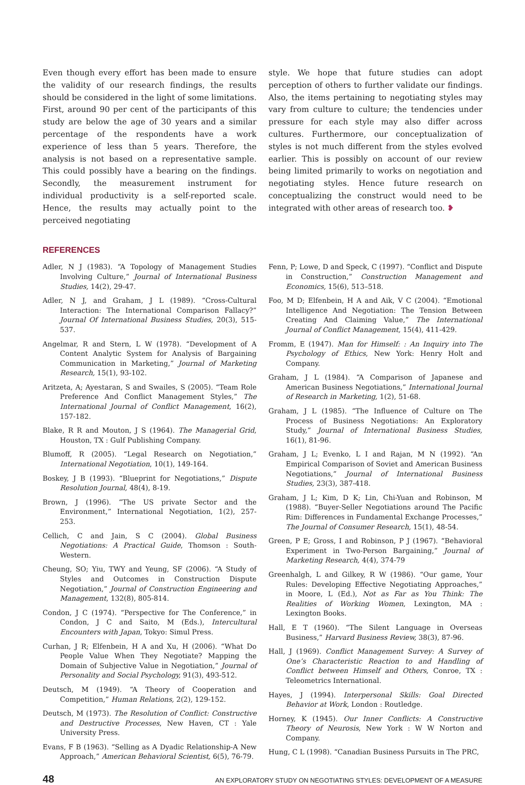Even though every effort has been made to ensure the validity of our research findings, the results should be considered in the light of some limitations. First, around 90 per cent of the participants of this study are below the age of 30 years and a similar percentage of the respondents have a work experience of less than 5 years. Therefore, the analysis is not based on a representative sample. This could possibly have a bearing on the findings. Secondly, the measurement instrument for individual productivity is a self-reported scale. Hence, the results may actually point to the perceived negotiating
style. We hope that future studies can adopt perception of others to further validate our findings. Also, the items pertaining to negotiating styles may vary from culture to culture; the tendencies under pressure for each style may also differ across cultures. Furthermore, our conceptualization of styles is not much different from the styles evolved earlier. This is possibly on account of our review being limited primarily to works on negotiation and negotiating styles. Hence future research on conceptualizing the construct would need to be integrated with other areas of research too. ❥
REFERENCES
Adler, N J (1983). “A Topology of Management Studies Involving Culture,” Journal of International Business Studies, 14(2), 29-47.
Adler, N J, and Graham, J L (1989). “Cross-Cultural Interaction: The International Comparison Fallacy?” Journal Of International Business Studies, 20(3), 515-537.
Angelmar, R and Stern, L W (1978). “Development of A Content Analytic System for Analysis of Bargaining Communication in Marketing,” Journal of Marketing Research, 15(1), 93-102.
Aritzeta, A; Ayestaran, S and Swailes, S (2005). “Team Role Preference And Conflict Management Styles,” The International Journal of Conflict Management, 16(2), 157-182.
Blake, R R and Mouton, J S (1964). The Managerial Grid, Houston, TX : Gulf Publishing Company.
Blumoff, R (2005). “Legal Research on Negotiation,” International Negotiation, 10(1), 149-164.
Boskey, J B (1993). “Blueprint for Negotiations,” Dispute Resolution Journal, 48(4), 8-19.
Brown, J (1996). “The US private Sector and the Environment,” International Negotiation, 1(2), 257-253.
Cellich, C and Jain, S C (2004). Global Business Negotiations: A Practical Guide, Thomson : South-Western.
Cheung, SO; Yiu, TWY and Yeung, SF (2006). “A Study of Styles and Outcomes in Construction Dispute Negotiation,” Journal of Construction Engineering and Management, 132(8), 805-814.
Condon, J C (1974). “Perspective for The Conference,” in Condon, J C and Saito, M (Eds.), Intercultural Encounters with Japan, Tokyo: Simul Press.
Curhan, J R; Elfenbein, H A and Xu, H (2006). “What Do People Value When They Negotiate? Mapping the Domain of Subjective Value in Negotiation,” Journal of Personality and Social Psychology, 91(3), 493-512.
Deutsch, M (1949). “A Theory of Cooperation and Competition,” Human Relations, 2(2), 129-152.
Deutsch, M (1973). The Resolution of Conflict: Constructive and Destructive Processes, New Haven, CT : Yale University Press.
Evans, F B (1963). “Selling as A Dyadic Relationship-A New Approach,” American Behavioral Scientist, 6(5), 76-79.
Fenn, P; Lowe, D and Speck, C (1997). “Conflict and Dispute in Construction,” Construction Management and Economics, 15(6), 513–518.
Foo, M D; Elfenbein, H A and Aik, V C (2004). “Emotional Intelligence And Negotiation: The Tension Between Creating And Claiming Value,” The International Journal of Conflict Management, 15(4), 411-429.
Fromm, E (1947). Man for Himself: : An Inquiry into The Psychology of Ethics, New York: Henry Holt and Company.
Graham, J L (1984). “A Comparison of Japanese and American Business Negotiations,” International Journal of Research in Marketing, 1(2), 51-68.
Graham, J L (1985). “The Influence of Culture on The Process of Business Negotiations: An Exploratory Study,” Journal of International Business Studies, 16(1), 81-96.
Graham, J L; Evenko, L I and Rajan, M N (1992). “An Empirical Comparison of Soviet and American Business Negotiations,” Journal of International Business Studies, 23(3), 387-418.
Graham, J L; Kim, D K; Lin, Chi-Yuan and Robinson, M (1988). “Buyer-Seller Negotiations around The Pacific Rim: Differences in Fundamental Exchange Processes,” The Journal of Consumer Research, 15(1), 48-54.
Green, P E; Gross, I and Robinson, P J (1967). “Behavioral Experiment in Two-Person Bargaining,” Journal of Marketing Research, 4(4), 374-79
Greenhalgh, L and Gilkey, R W (1986). “Our game, Your Rules: Developing Effective Negotiating Approaches,” in Moore, L (Ed.), Not as Far as You Think: The Realities of Working Women, Lexington, MA : Lexington Books.
Hall, E T (1960). “The Silent Language in Overseas Business,” Harvard Business Review, 38(3), 87-96.
Hall, J (1969). Conflict Management Survey: A Survey of One’s Characteristic Reaction to and Handling of Conflict between Himself and Others, Conroe, TX : Teleometrics International.
Hayes, J (1994). Interpersonal Skills: Goal Directed Behavior at Work, London : Routledge.
Horney, K (1945). Our Inner Conflicts: A Constructive Theory of Neurosis, New York : W W Norton and Company.
Hung, C L (1998). “Canadian Business Pursuits in The PRC,
48 AN EXPLORATORY STUDY ON NEGOTIATING STYLES: DEVELOPMENT OF A MEASURE